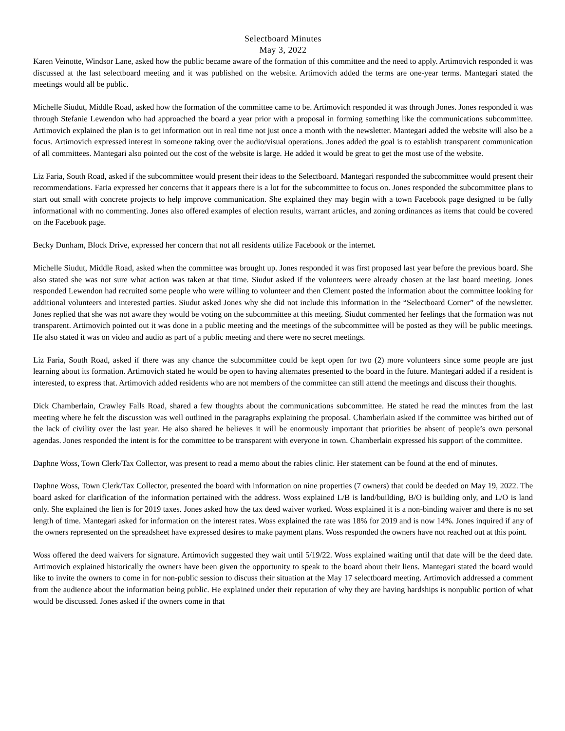Selectboard Minutes
May 3, 2022
Karen Veinotte, Windsor Lane, asked how the public became aware of the formation of this committee and the need to apply. Artimovich responded it was discussed at the last selectboard meeting and it was published on the website. Artimovich added the terms are one-year terms. Mantegari stated the meetings would all be public.
Michelle Siudut, Middle Road, asked how the formation of the committee came to be. Artimovich responded it was through Jones. Jones responded it was through Stefanie Lewendon who had approached the board a year prior with a proposal in forming something like the communications subcommittee. Artimovich explained the plan is to get information out in real time not just once a month with the newsletter. Mantegari added the website will also be a focus. Artimovich expressed interest in someone taking over the audio/visual operations. Jones added the goal is to establish transparent communication of all committees. Mantegari also pointed out the cost of the website is large. He added it would be great to get the most use of the website.
Liz Faria, South Road, asked if the subcommittee would present their ideas to the Selectboard. Mantegari responded the subcommittee would present their recommendations. Faria expressed her concerns that it appears there is a lot for the subcommittee to focus on. Jones responded the subcommittee plans to start out small with concrete projects to help improve communication. She explained they may begin with a town Facebook page designed to be fully informational with no commenting. Jones also offered examples of election results, warrant articles, and zoning ordinances as items that could be covered on the Facebook page.
Becky Dunham, Block Drive, expressed her concern that not all residents utilize Facebook or the internet.
Michelle Siudut, Middle Road, asked when the committee was brought up. Jones responded it was first proposed last year before the previous board. She also stated she was not sure what action was taken at that time. Siudut asked if the volunteers were already chosen at the last board meeting. Jones responded Lewendon had recruited some people who were willing to volunteer and then Clement posted the information about the committee looking for additional volunteers and interested parties. Siudut asked Jones why she did not include this information in the “Selectboard Corner” of the newsletter. Jones replied that she was not aware they would be voting on the subcommittee at this meeting. Siudut commented her feelings that the formation was not transparent. Artimovich pointed out it was done in a public meeting and the meetings of the subcommittee will be posted as they will be public meetings. He also stated it was on video and audio as part of a public meeting and there were no secret meetings.
Liz Faria, South Road, asked if there was any chance the subcommittee could be kept open for two (2) more volunteers since some people are just learning about its formation. Artimovich stated he would be open to having alternates presented to the board in the future. Mantegari added if a resident is interested, to express that. Artimovich added residents who are not members of the committee can still attend the meetings and discuss their thoughts.
Dick Chamberlain, Crawley Falls Road, shared a few thoughts about the communications subcommittee. He stated he read the minutes from the last meeting where he felt the discussion was well outlined in the paragraphs explaining the proposal. Chamberlain asked if the committee was birthed out of the lack of civility over the last year. He also shared he believes it will be enormously important that priorities be absent of people’s own personal agendas. Jones responded the intent is for the committee to be transparent with everyone in town. Chamberlain expressed his support of the committee.
Daphne Woss, Town Clerk/Tax Collector, was present to read a memo about the rabies clinic. Her statement can be found at the end of minutes.
Daphne Woss, Town Clerk/Tax Collector, presented the board with information on nine properties (7 owners) that could be deeded on May 19, 2022. The board asked for clarification of the information pertained with the address. Woss explained L/B is land/building, B/O is building only, and L/O is land only. She explained the lien is for 2019 taxes. Jones asked how the tax deed waiver worked. Woss explained it is a non-binding waiver and there is no set length of time. Mantegari asked for information on the interest rates. Woss explained the rate was 18% for 2019 and is now 14%. Jones inquired if any of the owners represented on the spreadsheet have expressed desires to make payment plans. Woss responded the owners have not reached out at this point.
Woss offered the deed waivers for signature. Artimovich suggested they wait until 5/19/22. Woss explained waiting until that date will be the deed date. Artimovich explained historically the owners have been given the opportunity to speak to the board about their liens. Mantegari stated the board would like to invite the owners to come in for non-public session to discuss their situation at the May 17 selectboard meeting. Artimovich addressed a comment from the audience about the information being public. He explained under their reputation of why they are having hardships is nonpublic portion of what would be discussed. Jones asked if the owners come in that